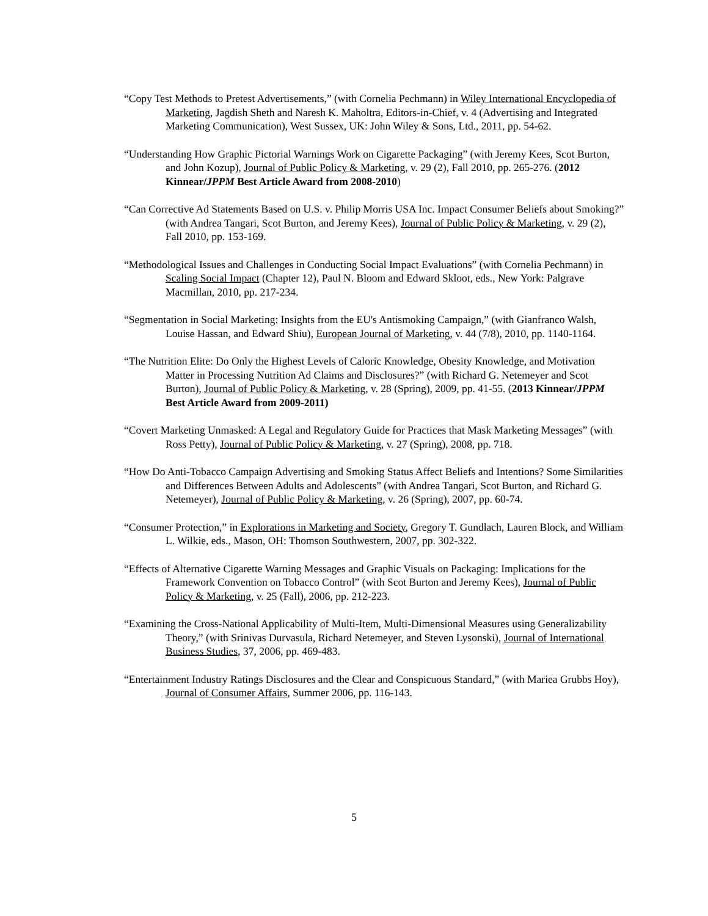“Copy Test Methods to Pretest Advertisements,” (with Cornelia Pechmann) in Wiley International Encyclopedia of Marketing, Jagdish Sheth and Naresh K. Maholtra, Editors-in-Chief, v. 4 (Advertising and Integrated Marketing Communication), West Sussex, UK: John Wiley & Sons, Ltd., 2011, pp. 54-62.
“Understanding How Graphic Pictorial Warnings Work on Cigarette Packaging” (with Jeremy Kees, Scot Burton, and John Kozup), Journal of Public Policy & Marketing, v. 29 (2), Fall 2010, pp. 265-276. (2012 Kinnear/JPPM Best Article Award from 2008-2010)
“Can Corrective Ad Statements Based on U.S. v. Philip Morris USA Inc. Impact Consumer Beliefs about Smoking?” (with Andrea Tangari, Scot Burton, and Jeremy Kees), Journal of Public Policy & Marketing, v. 29 (2), Fall 2010, pp. 153-169.
“Methodological Issues and Challenges in Conducting Social Impact Evaluations” (with Cornelia Pechmann) in Scaling Social Impact (Chapter 12), Paul N. Bloom and Edward Skloot, eds., New York: Palgrave Macmillan, 2010, pp. 217-234.
“Segmentation in Social Marketing: Insights from the EU's Antismoking Campaign,” (with Gianfranco Walsh, Louise Hassan, and Edward Shiu), European Journal of Marketing, v. 44 (7/8), 2010, pp. 1140-1164.
“The Nutrition Elite: Do Only the Highest Levels of Caloric Knowledge, Obesity Knowledge, and Motivation Matter in Processing Nutrition Ad Claims and Disclosures?” (with Richard G. Netemeyer and Scot Burton), Journal of Public Policy & Marketing, v. 28 (Spring), 2009, pp. 41-55. (2013 Kinnear/JPPM Best Article Award from 2009-2011)
“Covert Marketing Unmasked: A Legal and Regulatory Guide for Practices that Mask Marketing Messages” (with Ross Petty), Journal of Public Policy & Marketing, v. 27 (Spring), 2008, pp. 718.
“How Do Anti-Tobacco Campaign Advertising and Smoking Status Affect Beliefs and Intentions? Some Similarities and Differences Between Adults and Adolescents” (with Andrea Tangari, Scot Burton, and Richard G. Netemeyer), Journal of Public Policy & Marketing, v. 26 (Spring), 2007, pp. 60-74.
“Consumer Protection,” in Explorations in Marketing and Society, Gregory T. Gundlach, Lauren Block, and William L. Wilkie, eds., Mason, OH: Thomson Southwestern, 2007, pp. 302-322.
“Effects of Alternative Cigarette Warning Messages and Graphic Visuals on Packaging: Implications for the Framework Convention on Tobacco Control” (with Scot Burton and Jeremy Kees), Journal of Public Policy & Marketing, v. 25 (Fall), 2006, pp. 212-223.
“Examining the Cross-National Applicability of Multi-Item, Multi-Dimensional Measures using Generalizability Theory,” (with Srinivas Durvasula, Richard Netemeyer, and Steven Lysonski), Journal of International Business Studies, 37, 2006, pp. 469-483.
“Entertainment Industry Ratings Disclosures and the Clear and Conspicuous Standard,” (with Mariea Grubbs Hoy), Journal of Consumer Affairs, Summer 2006, pp. 116-143.
5